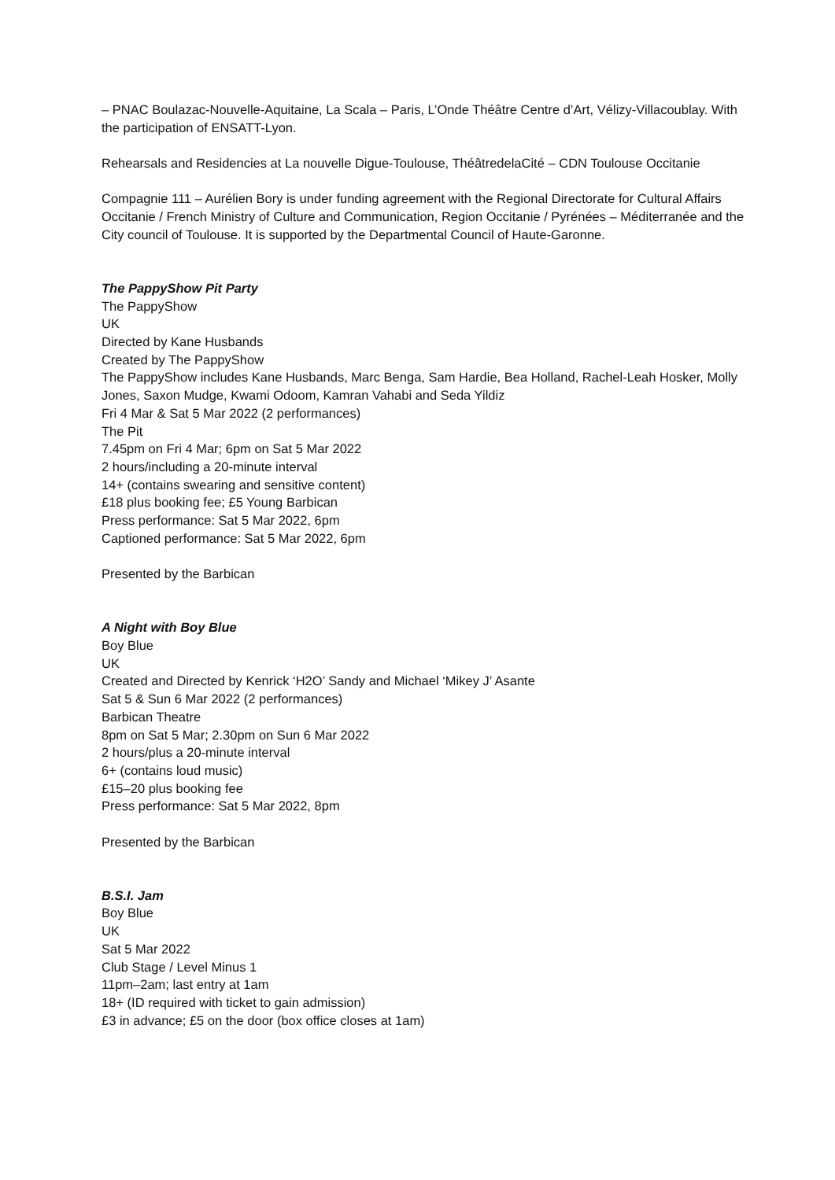– PNAC Boulazac-Nouvelle-Aquitaine, La Scala – Paris, L’Onde Théâtre Centre d’Art, Vélizy-Villacoublay. With the participation of ENSATT-Lyon.
Rehearsals and Residencies at La nouvelle Digue-Toulouse, ThéâtredelaCité – CDN Toulouse Occitanie
Compagnie 111 – Aurélien Bory is under funding agreement with the Regional Directorate for Cultural Affairs Occitanie / French Ministry of Culture and Communication, Region Occitanie / Pyrénées – Méditerranée and the City council of Toulouse. It is supported by the Departmental Council of Haute-Garonne.
The PappyShow Pit Party
The PappyShow
UK
Directed by Kane Husbands
Created by The PappyShow
The PappyShow includes Kane Husbands, Marc Benga, Sam Hardie, Bea Holland, Rachel-Leah Hosker, Molly Jones, Saxon Mudge, Kwami Odoom, Kamran Vahabi and Seda Yildiz
Fri 4 Mar & Sat 5 Mar 2022 (2 performances)
The Pit
7.45pm on Fri 4 Mar; 6pm on Sat 5 Mar 2022
2 hours/including a 20-minute interval
14+ (contains swearing and sensitive content)
£18 plus booking fee; £5 Young Barbican
Press performance: Sat 5 Mar 2022, 6pm
Captioned performance: Sat 5 Mar 2022, 6pm
Presented by the Barbican
A Night with Boy Blue
Boy Blue
UK
Created and Directed by Kenrick ‘H2O’ Sandy and Michael ‘Mikey J’ Asante
Sat 5 & Sun 6 Mar 2022 (2 performances)
Barbican Theatre
8pm on Sat 5 Mar; 2.30pm on Sun 6 Mar 2022
2 hours/plus a 20-minute interval
6+ (contains loud music)
£15–20 plus booking fee
Press performance: Sat 5 Mar 2022, 8pm
Presented by the Barbican
B.S.I. Jam
Boy Blue
UK
Sat 5 Mar 2022
Club Stage / Level Minus 1
11pm–2am; last entry at 1am
18+ (ID required with ticket to gain admission)
£3 in advance; £5 on the door (box office closes at 1am)